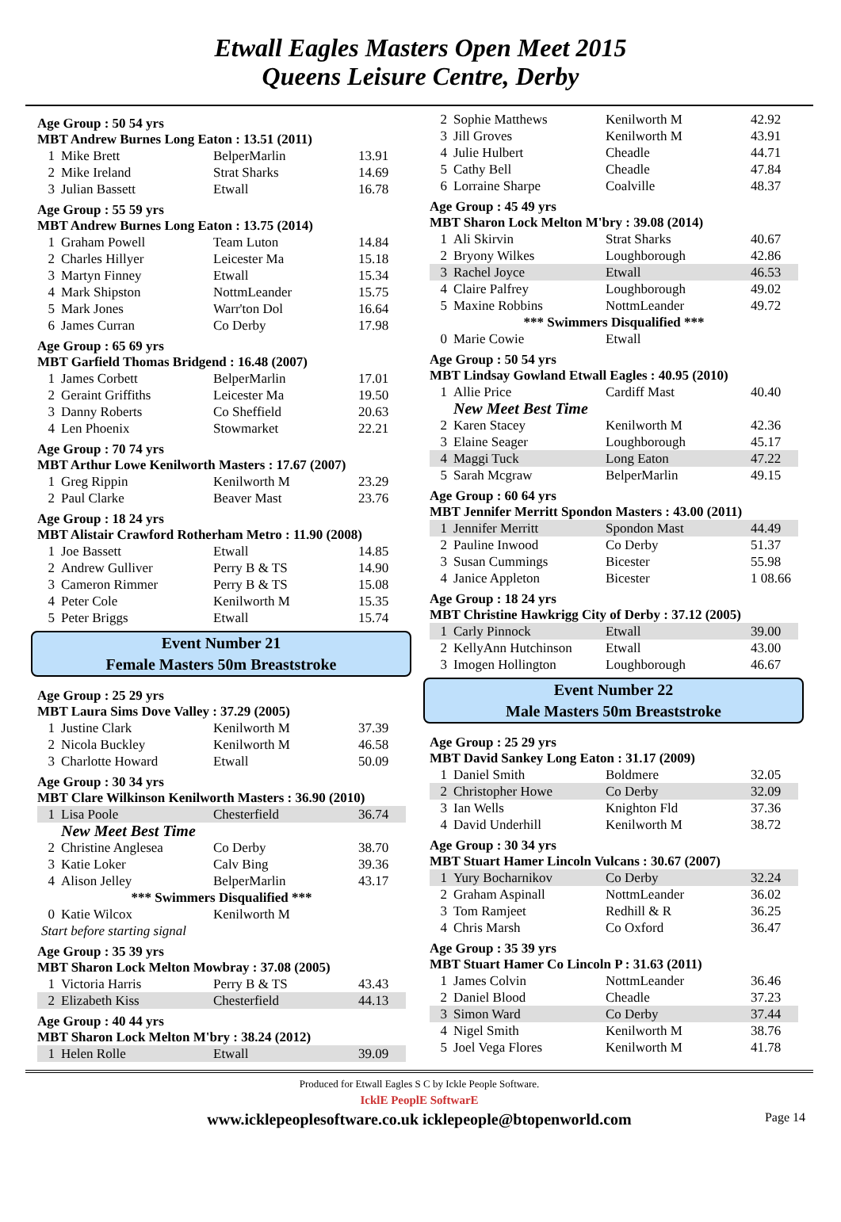Etwall Eagles Masters Open Meet 2015
Queens Leisure Centre, Derby
Age Group : 50 54 yrs
MBT Andrew Burnes Long Eaton : 13.51 (2011)
| 1 | Mike Brett | BelperMarlin | 13.91 |
| 2 | Mike Ireland | Strat Sharks | 14.69 |
| 3 | Julian Bassett | Etwall | 16.78 |
Age Group : 55 59 yrs
MBT Andrew Burnes Long Eaton : 13.75 (2014)
| 1 | Graham Powell | Team Luton | 14.84 |
| 2 | Charles Hillyer | Leicester Ma | 15.18 |
| 3 | Martyn Finney | Etwall | 15.34 |
| 4 | Mark Shipston | NottmLeander | 15.75 |
| 5 | Mark Jones | Warr'ton Dol | 16.64 |
| 6 | James Curran | Co Derby | 17.98 |
Age Group : 65 69 yrs
MBT Garfield Thomas Bridgend : 16.48 (2007)
| 1 | James Corbett | BelperMarlin | 17.01 |
| 2 | Geraint Griffiths | Leicester Ma | 19.50 |
| 3 | Danny Roberts | Co Sheffield | 20.63 |
| 4 | Len Phoenix | Stowmarket | 22.21 |
Age Group : 70 74 yrs
MBT Arthur Lowe Kenilworth Masters : 17.67 (2007)
| 1 | Greg Rippin | Kenilworth M | 23.29 |
| 2 | Paul Clarke | Beaver Mast | 23.76 |
Age Group : 18 24 yrs
MBT Alistair Crawford Rotherham Metro : 11.90 (2008)
| 1 | Joe Bassett | Etwall | 14.85 |
| 2 | Andrew Gulliver | Perry B & TS | 14.90 |
| 3 | Cameron Rimmer | Perry B & TS | 15.08 |
| 4 | Peter Cole | Kenilworth M | 15.35 |
| 5 | Peter Briggs | Etwall | 15.74 |
Event Number 21
Female Masters 50m Breaststroke
Age Group : 25 29 yrs
MBT Laura Sims Dove Valley : 37.29 (2005)
| 1 | Justine Clark | Kenilworth M | 37.39 |
| 2 | Nicola Buckley | Kenilworth M | 46.58 |
| 3 | Charlotte Howard | Etwall | 50.09 |
Age Group : 30 34 yrs
MBT Clare Wilkinson Kenilworth Masters : 36.90 (2010)
| 1 | Lisa Poole | Chesterfield | 36.74 |
| New Meet Best Time | | | |
| 2 | Christine Anglesea | Co Derby | 38.70 |
| 3 | Katie Loker | Calv Bing | 39.36 |
| 4 | Alison Jelley | BelperMarlin | 43.17 |
| *** Swimmers Disqualified *** | | | |
| 0 | Katie Wilcox | Kenilworth M | |
| Start before starting signal | | | |
Age Group : 35 39 yrs
MBT Sharon Lock Melton Mowbray : 37.08 (2005)
| 1 | Victoria Harris | Perry B & TS | 43.43 |
| 2 | Elizabeth Kiss | Chesterfield | 44.13 |
Age Group : 40 44 yrs
MBT Sharon Lock Melton M'bry : 38.24 (2012)
| 1 | Helen Rolle | Etwall | 39.09 |
| 2 | Sophie Matthews | Kenilworth M | 42.92 |
| 3 | Jill Groves | Kenilworth M | 43.91 |
| 4 | Julie Hulbert | Cheadle | 44.71 |
| 5 | Cathy Bell | Cheadle | 47.84 |
| 6 | Lorraine Sharpe | Coalville | 48.37 |
Age Group : 45 49 yrs
MBT Sharon Lock Melton M'bry : 39.08 (2014)
| 1 | Ali Skirvin | Strat Sharks | 40.67 |
| 2 | Bryony Wilkes | Loughborough | 42.86 |
| 3 | Rachel Joyce | Etwall | 46.53 |
| 4 | Claire Palfrey | Loughborough | 49.02 |
| 5 | Maxine Robbins | NottmLeander | 49.72 |
| *** Swimmers Disqualified *** | | | |
| 0 | Marie Cowie | Etwall | |
Age Group : 50 54 yrs
MBT Lindsay Gowland Etwall Eagles : 40.95 (2010)
| 1 | Allie Price | Cardiff Mast | 40.40 |
| New Meet Best Time | | | |
| 2 | Karen Stacey | Kenilworth M | 42.36 |
| 3 | Elaine Seager | Loughborough | 45.17 |
| 4 | Maggi Tuck | Long Eaton | 47.22 |
| 5 | Sarah Mcgraw | BelperMarlin | 49.15 |
Age Group : 60 64 yrs
MBT Jennifer Merritt Spondon Masters : 43.00 (2011)
| 1 | Jennifer Merritt | Spondon Mast | 44.49 |
| 2 | Pauline Inwood | Co Derby | 51.37 |
| 3 | Susan Cummings | Bicester | 55.98 |
| 4 | Janice Appleton | Bicester | 1 08.66 |
Age Group : 18 24 yrs
MBT Christine Hawkrigg City of Derby : 37.12 (2005)
| 1 | Carly Pinnock | Etwall | 39.00 |
| 2 | KellyAnn Hutchinson | Etwall | 43.00 |
| 3 | Imogen Hollington | Loughborough | 46.67 |
Event Number 22
Male Masters 50m Breaststroke
Age Group : 25 29 yrs
MBT David Sankey Long Eaton : 31.17 (2009)
| 1 | Daniel Smith | Boldmere | 32.05 |
| 2 | Christopher Howe | Co Derby | 32.09 |
| 3 | Ian Wells | Knighton Fld | 37.36 |
| 4 | David Underhill | Kenilworth M | 38.72 |
Age Group : 30 34 yrs
MBT Stuart Hamer Lincoln Vulcans : 30.67 (2007)
| 1 | Yury Bocharnikov | Co Derby | 32.24 |
| 2 | Graham Aspinall | NottmLeander | 36.02 |
| 3 | Tom Ramjeet | Redhill & R | 36.25 |
| 4 | Chris Marsh | Co Oxford | 36.47 |
Age Group : 35 39 yrs
MBT Stuart Hamer Co Lincoln P : 31.63 (2011)
| 1 | James Colvin | NottmLeander | 36.46 |
| 2 | Daniel Blood | Cheadle | 37.23 |
| 3 | Simon Ward | Co Derby | 37.44 |
| 4 | Nigel Smith | Kenilworth M | 38.76 |
| 5 | Joel Vega Flores | Kenilworth M | 41.78 |
Produced for Etwall Eagles S C by Ickle People Software.
IcklE PeoplE SoftwarE
www.icklepeoplesoftware.co.uk icklepeople@btopenworld.com Page 14